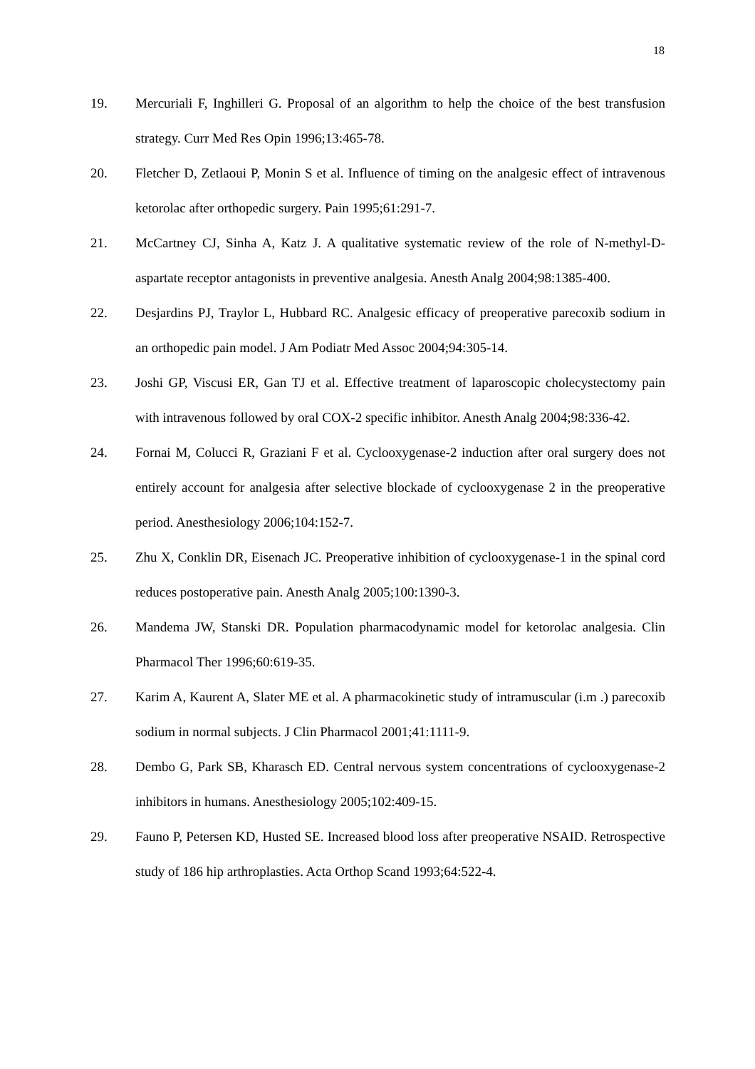18
19. Mercuriali F, Inghilleri G. Proposal of an algorithm to help the choice of the best transfusion strategy. Curr Med Res Opin 1996;13:465-78.
20. Fletcher D, Zetlaoui P, Monin S et al. Influence of timing on the analgesic effect of intravenous ketorolac after orthopedic surgery. Pain 1995;61:291-7.
21. McCartney CJ, Sinha A, Katz J. A qualitative systematic review of the role of N-methyl-D-aspartate receptor antagonists in preventive analgesia. Anesth Analg 2004;98:1385-400.
22. Desjardins PJ, Traylor L, Hubbard RC. Analgesic efficacy of preoperative parecoxib sodium in an orthopedic pain model. J Am Podiatr Med Assoc 2004;94:305-14.
23. Joshi GP, Viscusi ER, Gan TJ et al. Effective treatment of laparoscopic cholecystectomy pain with intravenous followed by oral COX-2 specific inhibitor. Anesth Analg 2004;98:336-42.
24. Fornai M, Colucci R, Graziani F et al. Cyclooxygenase-2 induction after oral surgery does not entirely account for analgesia after selective blockade of cyclooxygenase 2 in the preoperative period. Anesthesiology 2006;104:152-7.
25. Zhu X, Conklin DR, Eisenach JC. Preoperative inhibition of cyclooxygenase-1 in the spinal cord reduces postoperative pain. Anesth Analg 2005;100:1390-3.
26. Mandema JW, Stanski DR. Population pharmacodynamic model for ketorolac analgesia. Clin Pharmacol Ther 1996;60:619-35.
27. Karim A, Kaurent A, Slater ME et al. A pharmacokinetic study of intramuscular (i.m .) parecoxib sodium in normal subjects. J Clin Pharmacol 2001;41:1111-9.
28. Dembo G, Park SB, Kharasch ED. Central nervous system concentrations of cyclooxygenase-2 inhibitors in humans. Anesthesiology 2005;102:409-15.
29. Fauno P, Petersen KD, Husted SE. Increased blood loss after preoperative NSAID. Retrospective study of 186 hip arthroplasties. Acta Orthop Scand 1993;64:522-4.